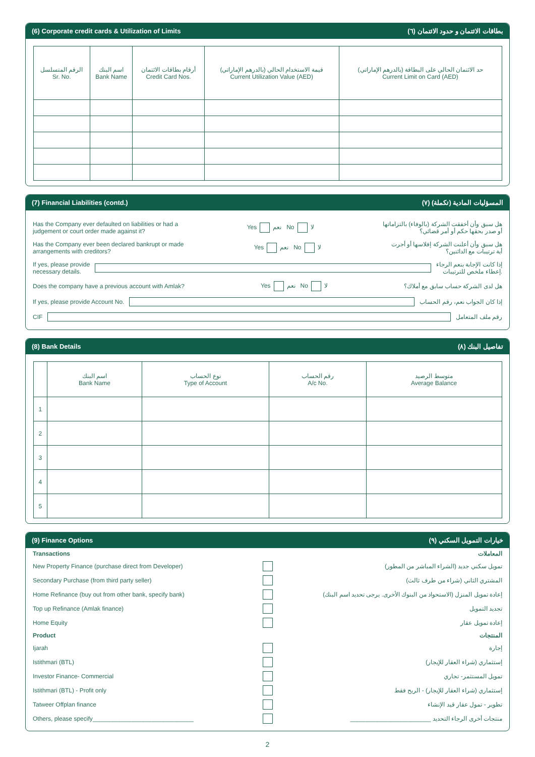(6) Corporate credit cards & Utilization of Limits (٦) بطاقات الائتمان و حدود الائتمان
| الرقم المتسلسل Sr. No. | اسم البنك Bank Name | أرقام بطاقات الائتمان Credit Card Nos. | قيمة الاستخدام الحالي (بالدرهم الإماراتي) Current Utilization Value (AED) | حد الائتمان الحالي على البطاقة (بالدرهم الإماراتي) Current Limit on Card (AED) |
| --- | --- | --- | --- | --- |
(7) Financial Liabilities (contd.) (٧) المسؤليات المادية (تكملة)
Has the Company ever defaulted on liabilities or had a
judgement or court order made against it? Yes نعم No لا هل سبق وأن أخفقت الشركة (بالوفاء) بالتزاماتها
أو صدر بحقها حكم أو أمر قضائي؟
Has the Company ever been declared bankrupt or made
arrangements with creditors? Yes نعم No لا هل سبق وأن أعلنت الشركة إفلاسها أو أجرت
أية ترتيبات مع الدائنين؟
If yes, please provide
necessary details. إذا كانت الإجابة بنعم الرجاء
إعطاء ملخص للترتيبات.
Does the company have a previous account with Amlak? Yes نعم No لا هل لدى الشركة حساب سابق مع أملاك؟
If yes, please provide Account No. إذا كان الجواب نعم، رقم الحساب
CIF رقم ملف المتعامل
(8) Bank Details (٨) تفاصيل البنك
| | اسم البنك Bank Name | نوع الحساب Type of Account | رقم الحساب A/c No. | متوسط الرصيد Average Balance |
| --- | --- | --- | --- | --- |
| 1 | | | | |
| 2 | | | | |
| 3 | | | | |
| 4 | | | | |
| 5 | | | | |
(9) Finance Options (٩) خيارات التمويل السكني
Transactions المعاملات
New Property Finance (purchase direct from Developer) تمويل سكني جديد (الشراء المباشر من المطور)
Secondary Purchase (from third party seller) المشتري الثاني (شراء من طرف ثالث)
Home Refinance (buy out from other bank, specify bank) إعادة تمويل المنزل (الاستحواذ من البنوك الأخرى. يرجى تحديد اسم البنك)
Top up Refinance (Amlak finance) تجديد التمويل
Home Equity إعادة تمويل عقار
Product المنتجات
Ijarah إجارة
Istithmari (BTL) إستثماري (شراء العقار للإيجار)
Investor Finance- Commercial تمويل المستثمر- تجاري
Istithmari (BTL) - Profit only إستثماري (شراء العقار للإيجار) - الربح فقط
Tatweer Offplan finance تطوير - تمول عقار قيد الإنشاء
Others, please specify______________________________ ________________________ منتجات أخرى الرجاء التحديد
2